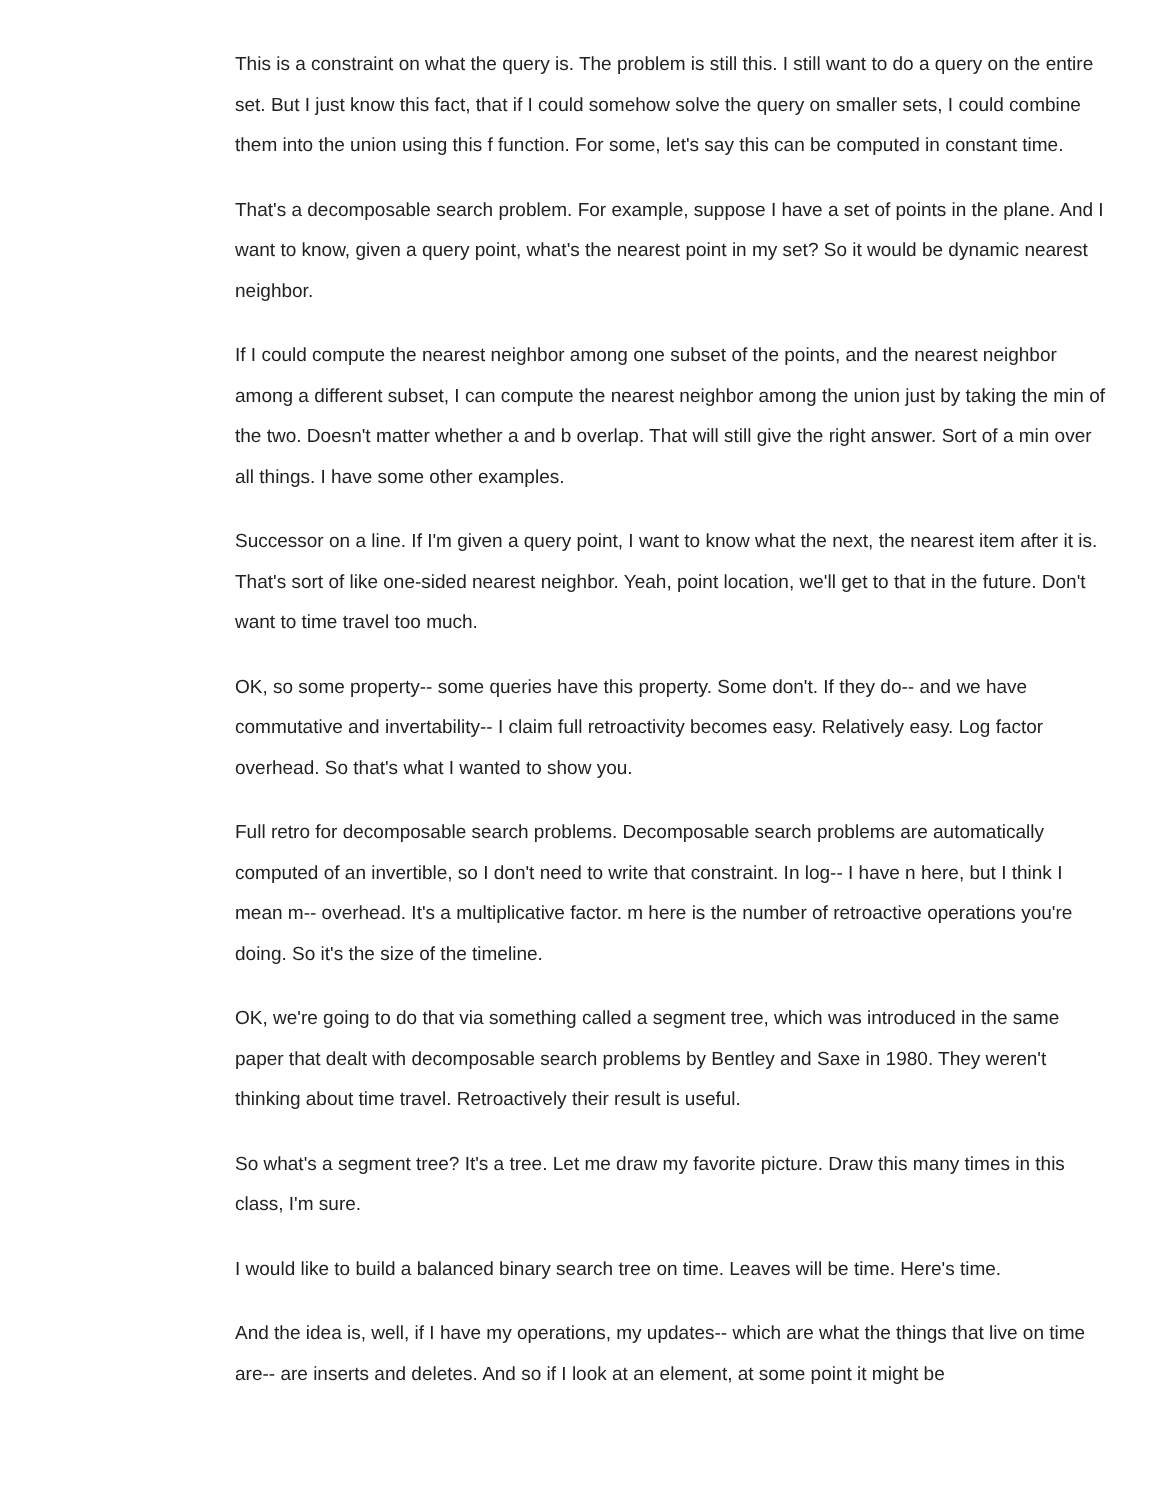This is a constraint on what the query is. The problem is still this. I still want to do a query on the entire set. But I just know this fact, that if I could somehow solve the query on smaller sets, I could combine them into the union using this f function. For some, let's say this can be computed in constant time.
That's a decomposable search problem. For example, suppose I have a set of points in the plane. And I want to know, given a query point, what's the nearest point in my set? So it would be dynamic nearest neighbor.
If I could compute the nearest neighbor among one subset of the points, and the nearest neighbor among a different subset, I can compute the nearest neighbor among the union just by taking the min of the two. Doesn't matter whether a and b overlap. That will still give the right answer. Sort of a min over all things. I have some other examples.
Successor on a line. If I'm given a query point, I want to know what the next, the nearest item after it is. That's sort of like one-sided nearest neighbor. Yeah, point location, we'll get to that in the future. Don't want to time travel too much.
OK, so some property-- some queries have this property. Some don't. If they do-- and we have commutative and invertability-- I claim full retroactivity becomes easy. Relatively easy. Log factor overhead. So that's what I wanted to show you.
Full retro for decomposable search problems. Decomposable search problems are automatically computed of an invertible, so I don't need to write that constraint. In log-- I have n here, but I think I mean m-- overhead. It's a multiplicative factor. m here is the number of retroactive operations you're doing. So it's the size of the timeline.
OK, we're going to do that via something called a segment tree, which was introduced in the same paper that dealt with decomposable search problems by Bentley and Saxe in 1980. They weren't thinking about time travel. Retroactively their result is useful.
So what's a segment tree? It's a tree. Let me draw my favorite picture. Draw this many times in this class, I'm sure.
I would like to build a balanced binary search tree on time. Leaves will be time. Here's time.
And the idea is, well, if I have my operations, my updates-- which are what the things that live on time are-- are inserts and deletes. And so if I look at an element, at some point it might be